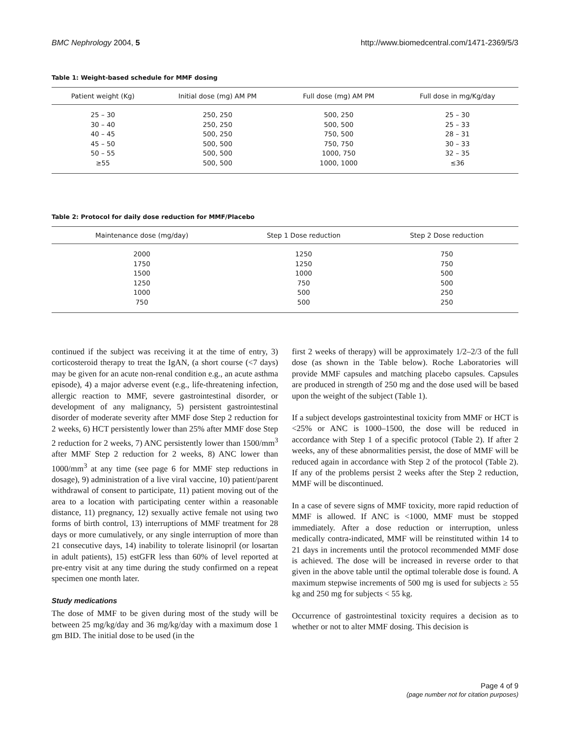BMC Nephrology 2004, 5 http://www.biomedcentral.com/1471-2369/5/3
Table 1: Weight-based schedule for MMF dosing
| Patient weight (Kg) | Initial dose (mg) AM PM | Full dose (mg) AM PM | Full dose in mg/Kg/day |
| --- | --- | --- | --- |
| 25 – 30 | 250, 250 | 500, 250 | 25 – 30 |
| 30 – 40 | 250, 250 | 500, 500 | 25 – 33 |
| 40 – 45 | 500, 250 | 750, 500 | 28 – 31 |
| 45 – 50 | 500, 500 | 750, 750 | 30 – 33 |
| 50 – 55 | 500, 500 | 1000, 750 | 32 – 35 |
| ≥55 | 500, 500 | 1000, 1000 | ≤36 |
Table 2: Protocol for daily dose reduction for MMF/Placebo
| Maintenance dose (mg/day) | Step 1 Dose reduction | Step 2 Dose reduction |
| --- | --- | --- |
| 2000 | 1250 | 750 |
| 1750 | 1250 | 750 |
| 1500 | 1000 | 500 |
| 1250 | 750 | 500 |
| 1000 | 500 | 250 |
| 750 | 500 | 250 |
continued if the subject was receiving it at the time of entry, 3) corticosteroid therapy to treat the IgAN, (a short course (<7 days) may be given for an acute non-renal condition e.g., an acute asthma episode), 4) a major adverse event (e.g., life-threatening infection, allergic reaction to MMF, severe gastrointestinal disorder, or development of any malignancy, 5) persistent gastrointestinal disorder of moderate severity after MMF dose Step 2 reduction for 2 weeks, 6) HCT persistently lower than 25% after MMF dose Step 2 reduction for 2 weeks, 7) ANC persistently lower than 1500/mm<sup>3</sup> after MMF Step 2 reduction for 2 weeks, 8) ANC lower than 1000/mm<sup>3</sup> at any time (see page 6 for MMF step reductions in dosage), 9) administration of a live viral vaccine, 10) patient/parent withdrawal of consent to participate, 11) patient moving out of the area to a location with participating center within a reasonable distance, 11) pregnancy, 12) sexually active female not using two forms of birth control, 13) interruptions of MMF treatment for 28 days or more cumulatively, or any single interruption of more than 21 consecutive days, 14) inability to tolerate lisinopril (or losartan in adult patients), 15) estGFR less than 60% of level reported at pre-entry visit at any time during the study confirmed on a repeat specimen one month later.
Study medications
The dose of MMF to be given during most of the study will be between 25 mg/kg/day and 36 mg/kg/day with a maximum dose 1 gm BID. The initial dose to be used (in the
first 2 weeks of therapy) will be approximately 1/2–2/3 of the full dose (as shown in the Table below). Roche Laboratories will provide MMF capsules and matching placebo capsules. Capsules are produced in strength of 250 mg and the dose used will be based upon the weight of the subject (Table 1).
If a subject develops gastrointestinal toxicity from MMF or HCT is <25% or ANC is 1000–1500, the dose will be reduced in accordance with Step 1 of a specific protocol (Table 2). If after 2 weeks, any of these abnormalities persist, the dose of MMF will be reduced again in accordance with Step 2 of the protocol (Table 2). If any of the problems persist 2 weeks after the Step 2 reduction, MMF will be discontinued.
In a case of severe signs of MMF toxicity, more rapid reduction of MMF is allowed. If ANC is <1000, MMF must be stopped immediately. After a dose reduction or interruption, unless medically contra-indicated, MMF will be reinstituted within 14 to 21 days in increments until the protocol recommended MMF dose is achieved. The dose will be increased in reverse order to that given in the above table until the optimal tolerable dose is found. A maximum stepwise increments of 500 mg is used for subjects ≥ 55 kg and 250 mg for subjects < 55 kg.
Occurrence of gastrointestinal toxicity requires a decision as to whether or not to alter MMF dosing. This decision is
Page 4 of 9
(page number not for citation purposes)